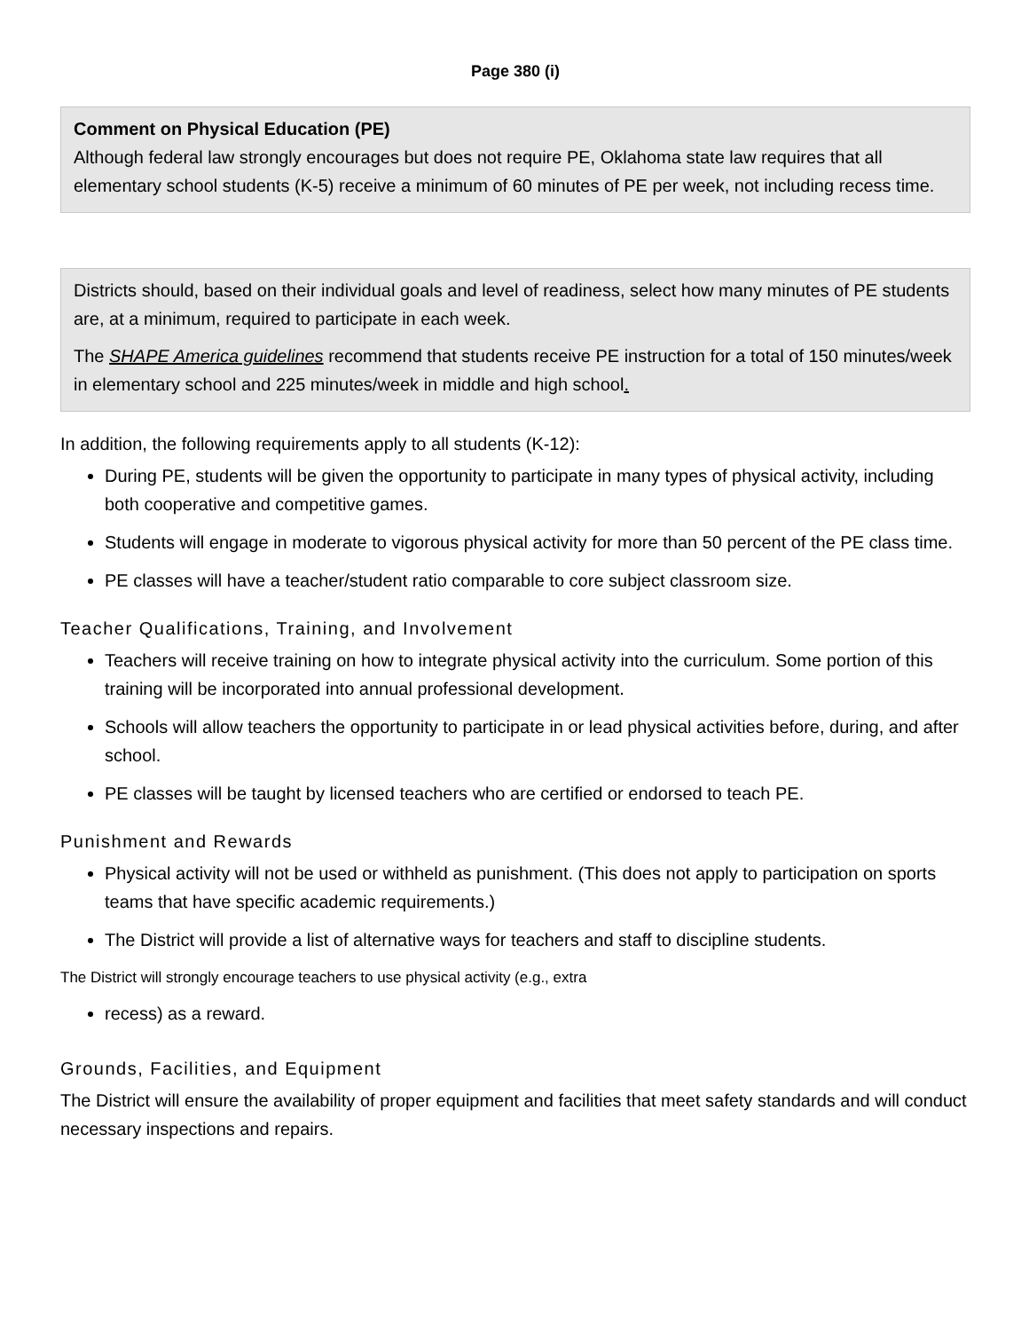Page 380 (i)
Comment on Physical Education (PE)
Although federal law strongly encourages but does not require PE, Oklahoma state law requires that all elementary school students (K-5) receive a minimum of 60 minutes of PE per week, not including recess time.
Districts should, based on their individual goals and level of readiness, select how many minutes of PE students are, at a minimum, required to participate in each week.
The SHAPE America guidelines recommend that students receive PE instruction for a total of 150 minutes/week in elementary school and 225 minutes/week in middle and high school.
In addition, the following requirements apply to all students (K-12):
During PE, students will be given the opportunity to participate in many types of physical activity, including both cooperative and competitive games.
Students will engage in moderate to vigorous physical activity for more than 50 percent of the PE class time.
PE classes will have a teacher/student ratio comparable to core subject classroom size.
Teacher Qualifications, Training, and Involvement
Teachers will receive training on how to integrate physical activity into the curriculum. Some portion of this training will be incorporated into annual professional development.
Schools will allow teachers the opportunity to participate in or lead physical activities before, during, and after school.
PE classes will be taught by licensed teachers who are certified or endorsed to teach PE.
Punishment and Rewards
Physical activity will not be used or withheld as punishment. (This does not apply to participation on sports teams that have specific academic requirements.)
The District will provide a list of alternative ways for teachers and staff to discipline students.
The District will strongly encourage teachers to use physical activity (e.g., extra
recess) as a reward.
Grounds, Facilities, and Equipment
The District will ensure the availability of proper equipment and facilities that meet safety standards and will conduct necessary inspections and repairs.